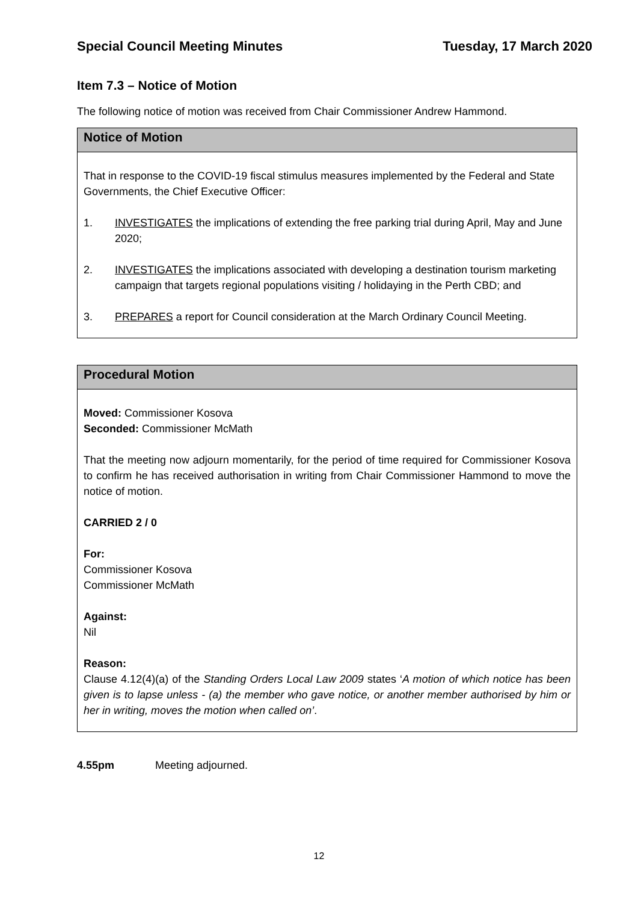Special Council Meeting Minutes Tuesday, 17 March 2020
Item 7.3 – Notice of Motion
The following notice of motion was received from Chair Commissioner Andrew Hammond.
Notice of Motion
That in response to the COVID-19 fiscal stimulus measures implemented by the Federal and State Governments, the Chief Executive Officer:
1. INVESTIGATES the implications of extending the free parking trial during April, May and June 2020;
2. INVESTIGATES the implications associated with developing a destination tourism marketing campaign that targets regional populations visiting / holidaying in the Perth CBD; and
3. PREPARES a report for Council consideration at the March Ordinary Council Meeting.
Procedural Motion
Moved: Commissioner Kosova
Seconded: Commissioner McMath
That the meeting now adjourn momentarily, for the period of time required for Commissioner Kosova to confirm he has received authorisation in writing from Chair Commissioner Hammond to move the notice of motion.
CARRIED 2 / 0
For:
Commissioner Kosova
Commissioner McMath
Against:
Nil
Reason:
Clause 4.12(4)(a) of the Standing Orders Local Law 2009 states ‘A motion of which notice has been given is to lapse unless - (a) the member who gave notice, or another member authorised by him or her in writing, moves the motion when called on’.
4.55pm Meeting adjourned.
12